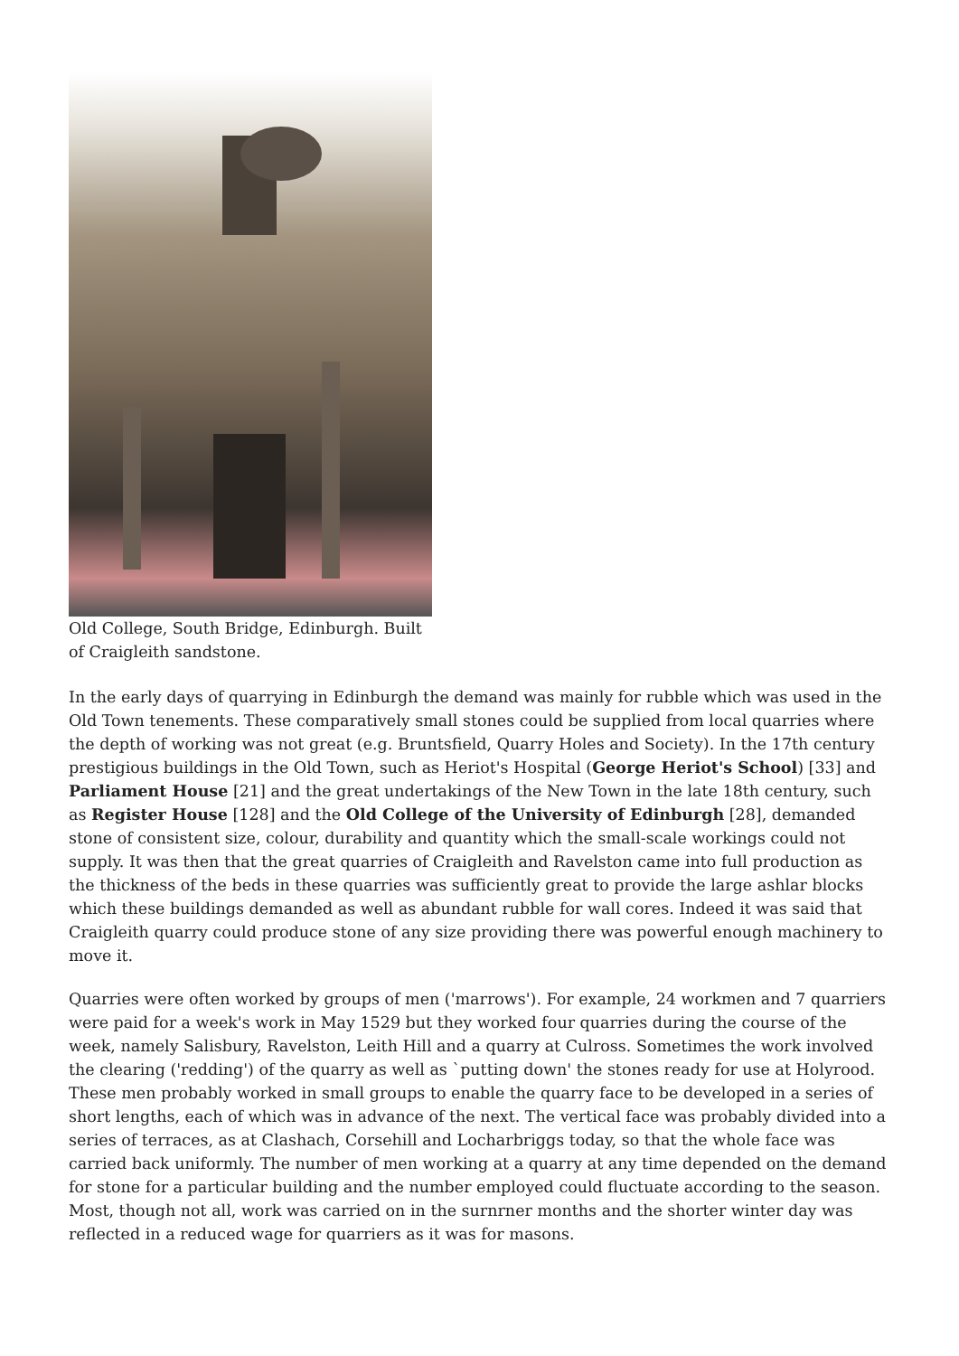Old College, South Bridge, Edinburgh. Built of Craigleith sandstone.
In the early days of quarrying in Edinburgh the demand was mainly for rubble which was used in the Old Town tenements. These comparatively small stones could be supplied from local quarries where the depth of working was not great (e.g. Bruntsfield, Quarry Holes and Society). In the 17th century prestigious buildings in the Old Town, such as Heriot's Hospital (George Heriot's School) [33] and Parliament House [21] and the great undertakings of the New Town in the late 18th century, such as Register House [128] and the Old College of the University of Edinburgh [28], demanded stone of consistent size, colour, durability and quantity which the small-scale workings could not supply. It was then that the great quarries of Craigleith and Ravelston came into full production as the thickness of the beds in these quarries was sufficiently great to provide the large ashlar blocks which these buildings demanded as well as abundant rubble for wall cores. Indeed it was said that Craigleith quarry could produce stone of any size providing there was powerful enough machinery to move it.
Quarries were often worked by groups of men ('marrows'). For example, 24 workmen and 7 quarriers were paid for a week's work in May 1529 but they worked four quarries during the course of the week, namely Salisbury, Ravelston, Leith Hill and a quarry at Culross. Sometimes the work involved the clearing ('redding') of the quarry as well as `putting down' the stones ready for use at Holyrood. These men probably worked in small groups to enable the quarry face to be developed in a series of short lengths, each of which was in advance of the next. The vertical face was probably divided into a series of terraces, as at Clashach, Corsehill and Locharbriggs today, so that the whole face was carried back uniformly. The number of men working at a quarry at any time depended on the demand for stone for a particular building and the number employed could fluctuate according to the season. Most, though not all, work was carried on in the surnrner months and the shorter winter day was reflected in a reduced wage for quarriers as it was for masons.